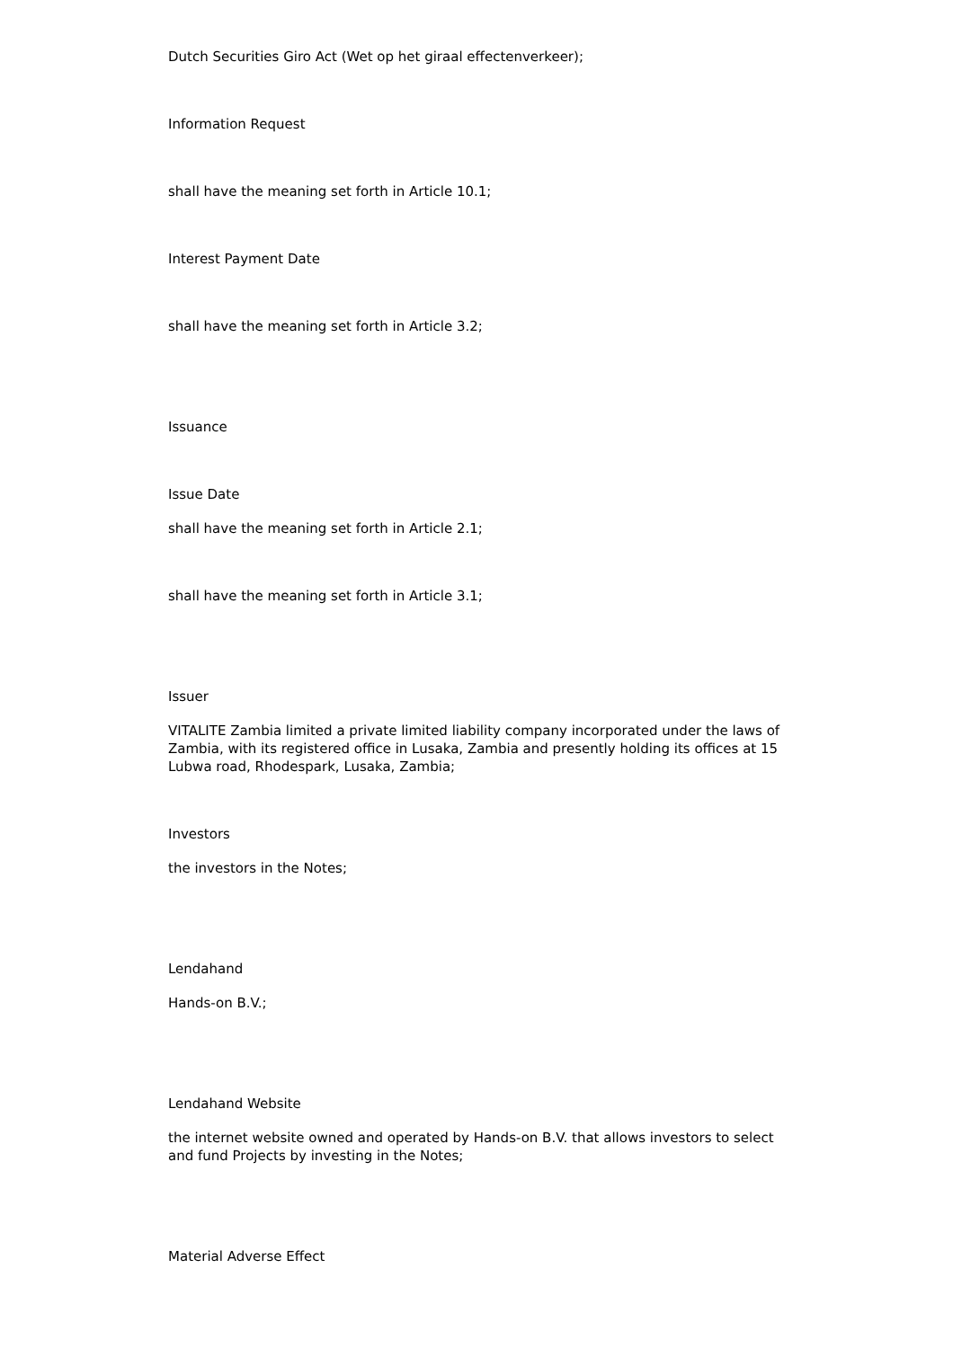Dutch Securities Giro Act (Wet op het giraal effectenverkeer);
Information Request
shall have the meaning set forth in Article 10.1;
Interest Payment Date
shall have the meaning set forth in Article 3.2;
Issuance
Issue Date
shall have the meaning set forth in Article 2.1;
shall have the meaning set forth in Article 3.1;
Issuer
VITALITE Zambia limited a private limited liability company incorporated under the laws of Zambia, with its registered office in Lusaka, Zambia and presently holding its offices at 15 Lubwa road, Rhodespark, Lusaka, Zambia;
Investors
the investors in the Notes;
Lendahand
Hands-on B.V.;
Lendahand Website
the internet website owned and operated by Hands-on B.V. that allows investors to select and fund Projects by investing in the Notes;
Material Adverse Effect